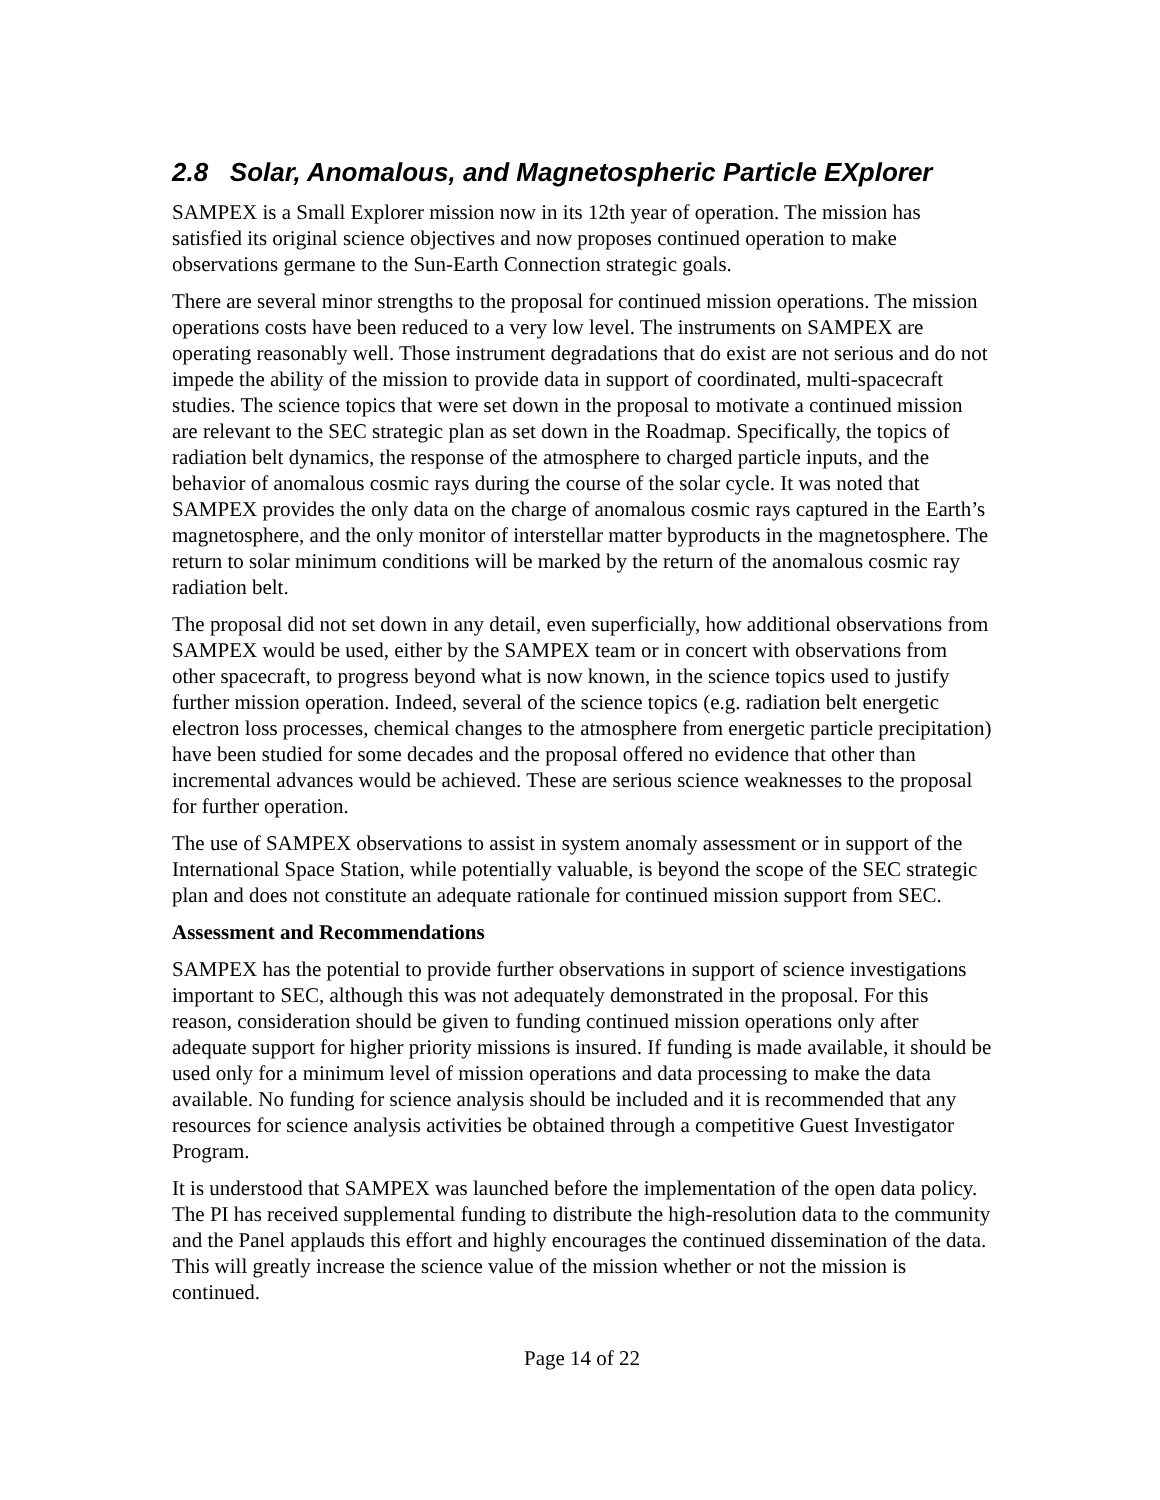2.8 Solar, Anomalous, and Magnetospheric Particle EXplorer
SAMPEX is a Small Explorer mission now in its 12th year of operation. The mission has satisfied its original science objectives and now proposes continued operation to make observations germane to the Sun-Earth Connection strategic goals.
There are several minor strengths to the proposal for continued mission operations. The mission operations costs have been reduced to a very low level. The instruments on SAMPEX are operating reasonably well. Those instrument degradations that do exist are not serious and do not impede the ability of the mission to provide data in support of coordinated, multi-spacecraft studies. The science topics that were set down in the proposal to motivate a continued mission are relevant to the SEC strategic plan as set down in the Roadmap. Specifically, the topics of radiation belt dynamics, the response of the atmosphere to charged particle inputs, and the behavior of anomalous cosmic rays during the course of the solar cycle. It was noted that SAMPEX provides the only data on the charge of anomalous cosmic rays captured in the Earth’s magnetosphere, and the only monitor of interstellar matter byproducts in the magnetosphere. The return to solar minimum conditions will be marked by the return of the anomalous cosmic ray radiation belt.
The proposal did not set down in any detail, even superficially, how additional observations from SAMPEX would be used, either by the SAMPEX team or in concert with observations from other spacecraft, to progress beyond what is now known, in the science topics used to justify further mission operation. Indeed, several of the science topics (e.g. radiation belt energetic electron loss processes, chemical changes to the atmosphere from energetic particle precipitation) have been studied for some decades and the proposal offered no evidence that other than incremental advances would be achieved. These are serious science weaknesses to the proposal for further operation.
The use of SAMPEX observations to assist in system anomaly assessment or in support of the International Space Station, while potentially valuable, is beyond the scope of the SEC strategic plan and does not constitute an adequate rationale for continued mission support from SEC.
Assessment and Recommendations
SAMPEX has the potential to provide further observations in support of science investigations important to SEC, although this was not adequately demonstrated in the proposal. For this reason, consideration should be given to funding continued mission operations only after adequate support for higher priority missions is insured. If funding is made available, it should be used only for a minimum level of mission operations and data processing to make the data available. No funding for science analysis should be included and it is recommended that any resources for science analysis activities be obtained through a competitive Guest Investigator Program.
It is understood that SAMPEX was launched before the implementation of the open data policy. The PI has received supplemental funding to distribute the high-resolution data to the community and the Panel applauds this effort and highly encourages the continued dissemination of the data. This will greatly increase the science value of the mission whether or not the mission is continued.
Page 14 of 22